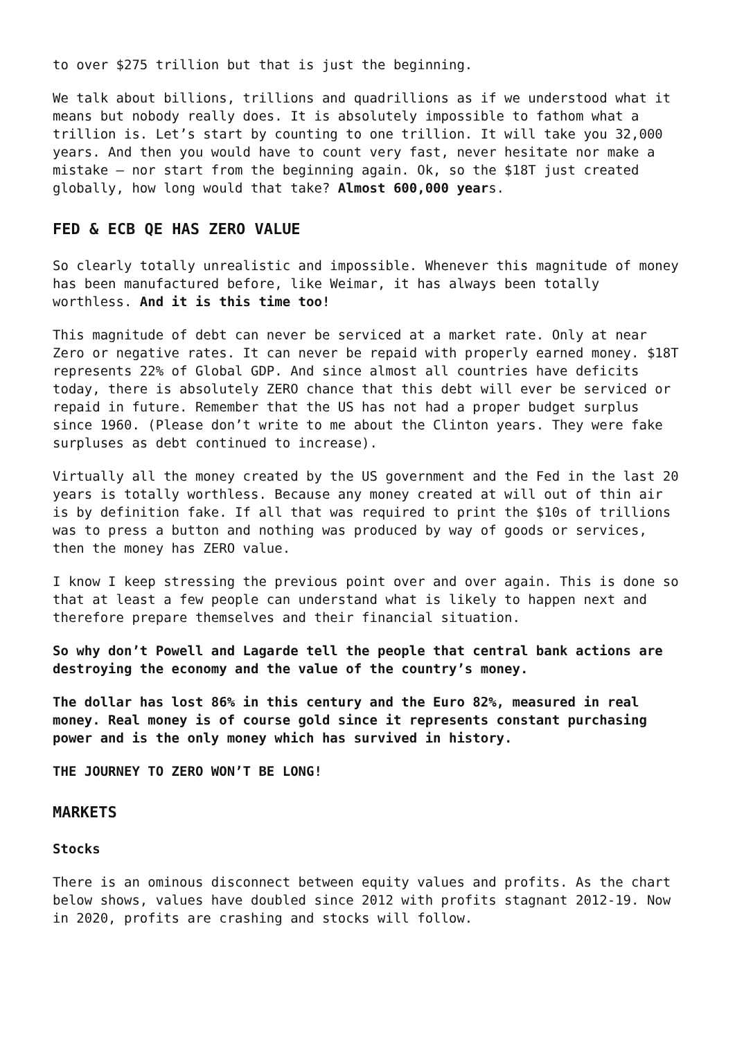to over $275 trillion but that is just the beginning.
We talk about billions, trillions and quadrillions as if we understood what it means but nobody really does. It is absolutely impossible to fathom what a trillion is. Let’s start by counting to one trillion. It will take you 32,000 years. And then you would have to count very fast, never hesitate nor make a mistake – nor start from the beginning again. Ok, so the $18T just created globally, how long would that take? Almost 600,000 years.
FED & ECB QE HAS ZERO VALUE
So clearly totally unrealistic and impossible. Whenever this magnitude of money has been manufactured before, like Weimar, it has always been totally worthless. And it is this time too!
This magnitude of debt can never be serviced at a market rate. Only at near Zero or negative rates. It can never be repaid with properly earned money. $18T represents 22% of Global GDP. And since almost all countries have deficits today, there is absolutely ZERO chance that this debt will ever be serviced or repaid in future. Remember that the US has not had a proper budget surplus since 1960. (Please don’t write to me about the Clinton years. They were fake surpluses as debt continued to increase).
Virtually all the money created by the US government and the Fed in the last 20 years is totally worthless. Because any money created at will out of thin air is by definition fake. If all that was required to print the $10s of trillions was to press a button and nothing was produced by way of goods or services, then the money has ZERO value.
I know I keep stressing the previous point over and over again. This is done so that at least a few people can understand what is likely to happen next and therefore prepare themselves and their financial situation.
So why don’t Powell and Lagarde tell the people that central bank actions are destroying the economy and the value of the country’s money.
The dollar has lost 86% in this century and the Euro 82%, measured in real money. Real money is of course gold since it represents constant purchasing power and is the only money which has survived in history.
THE JOURNEY TO ZERO WON’T BE LONG!
MARKETS
Stocks
There is an ominous disconnect between equity values and profits. As the chart below shows, values have doubled since 2012 with profits stagnant 2012-19. Now in 2020, profits are crashing and stocks will follow.